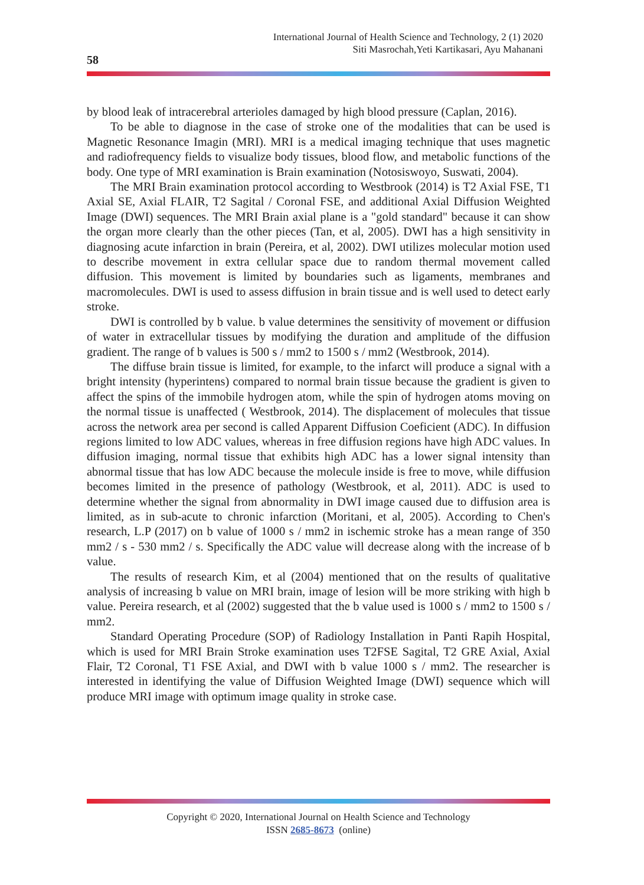International Journal of Health Science and Technology, 2 (1) 2020
Siti Masrochah,Yeti Kartikasari, Ayu Mahanani
58
by blood leak of intracerebral arterioles damaged by high blood pressure (Caplan, 2016).
To be able to diagnose in the case of stroke one of the modalities that can be used is Magnetic Resonance Imagin (MRI). MRI is a medical imaging technique that uses magnetic and radiofrequency fields to visualize body tissues, blood flow, and metabolic functions of the body. One type of MRI examination is Brain examination (Notosiswoyo, Suswati, 2004).
The MRI Brain examination protocol according to Westbrook (2014) is T2 Axial FSE, T1 Axial SE, Axial FLAIR, T2 Sagital / Coronal FSE, and additional Axial Diffusion Weighted Image (DWI) sequences. The MRI Brain axial plane is a "gold standard" because it can show the organ more clearly than the other pieces (Tan, et al, 2005). DWI has a high sensitivity in diagnosing acute infarction in brain (Pereira, et al, 2002). DWI utilizes molecular motion used to describe movement in extra cellular space due to random thermal movement called diffusion. This movement is limited by boundaries such as ligaments, membranes and macromolecules. DWI is used to assess diffusion in brain tissue and is well used to detect early stroke.
DWI is controlled by b value. b value determines the sensitivity of movement or diffusion of water in extracellular tissues by modifying the duration and amplitude of the diffusion gradient. The range of b values is 500 s / mm2 to 1500 s / mm2 (Westbrook, 2014).
The diffuse brain tissue is limited, for example, to the infarct will produce a signal with a bright intensity (hyperintens) compared to normal brain tissue because the gradient is given to affect the spins of the immobile hydrogen atom, while the spin of hydrogen atoms moving on the normal tissue is unaffected ( Westbrook, 2014). The displacement of molecules that tissue across the network area per second is called Apparent Diffusion Coeficient (ADC). In diffusion regions limited to low ADC values, whereas in free diffusion regions have high ADC values. In diffusion imaging, normal tissue that exhibits high ADC has a lower signal intensity than abnormal tissue that has low ADC because the molecule inside is free to move, while diffusion becomes limited in the presence of pathology (Westbrook, et al, 2011). ADC is used to determine whether the signal from abnormality in DWI image caused due to diffusion area is limited, as in sub-acute to chronic infarction (Moritani, et al, 2005). According to Chen's research, L.P (2017) on b value of 1000 s / mm2 in ischemic stroke has a mean range of 350 mm2 / s - 530 mm2 / s. Specifically the ADC value will decrease along with the increase of b value.
The results of research Kim, et al (2004) mentioned that on the results of qualitative analysis of increasing b value on MRI brain, image of lesion will be more striking with high b value. Pereira research, et al (2002) suggested that the b value used is 1000 s / mm2 to 1500 s / mm2.
Standard Operating Procedure (SOP) of Radiology Installation in Panti Rapih Hospital, which is used for MRI Brain Stroke examination uses T2FSE Sagital, T2 GRE Axial, Axial Flair, T2 Coronal, T1 FSE Axial, and DWI with b value 1000 s / mm2. The researcher is interested in identifying the value of Diffusion Weighted Image (DWI) sequence which will produce MRI image with optimum image quality in stroke case.
Copyright © 2020, International Journal on Health Science and Technology
ISSN 2685-8673 (online)